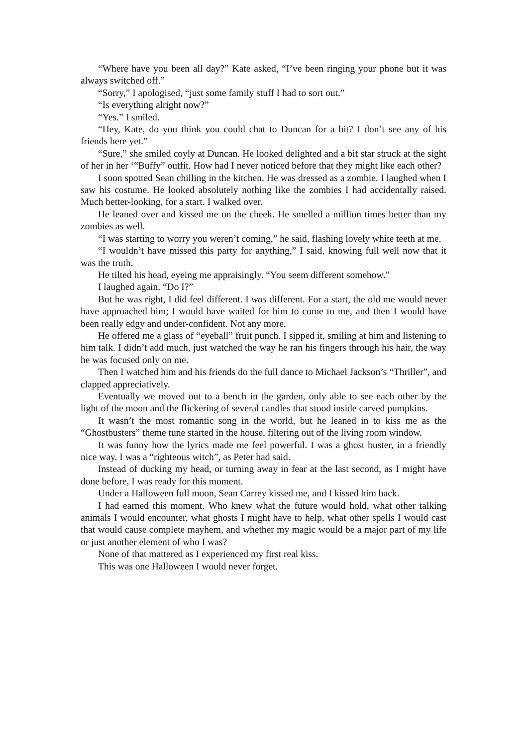“Where have you been all day?” Kate asked, “I’ve been ringing your phone but it was always switched off.”
“Sorry,” I apologised, “just some family stuff I had to sort out.”
“Is everything alright now?”
“Yes.” I smiled.
“Hey, Kate, do you think you could chat to Duncan for a bit? I don’t see any of his friends here yet.”
“Sure,” she smiled coyly at Duncan. He looked delighted and a bit star struck at the sight of her in her ‘“Buffy” outfit. How had I never noticed before that they might like each other?
I soon spotted Sean chilling in the kitchen. He was dressed as a zombie. I laughed when I saw his costume. He looked absolutely nothing like the zombies I had accidentally raised. Much better-looking, for a start. I walked over.
He leaned over and kissed me on the cheek. He smelled a million times better than my zombies as well.
“I was starting to worry you weren’t coming,” he said, flashing lovely white teeth at me.
“I wouldn’t have missed this party for anything,” I said, knowing full well now that it was the truth.
He tilted his head, eyeing me appraisingly. “You seem different somehow.”
I laughed again. “Do I?”
But he was right, I did feel different. I was different. For a start, the old me would never have approached him; I would have waited for him to come to me, and then I would have been really edgy and under-confident. Not any more.
He offered me a glass of “eyeball” fruit punch. I sipped it, smiling at him and listening to him talk. I didn’t add much, just watched the way he ran his fingers through his hair, the way he was focused only on me.
Then I watched him and his friends do the full dance to Michael Jackson’s “Thriller”, and clapped appreciatively.
Eventually we moved out to a bench in the garden, only able to see each other by the light of the moon and the flickering of several candles that stood inside carved pumpkins.
It wasn’t the most romantic song in the world, but he leaned in to kiss me as the “Ghostbusters” theme tune started in the house, filtering out of the living room window.
It was funny how the lyrics made me feel powerful. I was a ghost buster, in a friendly nice way. I was a “righteous witch”, as Peter had said.
Instead of ducking my head, or turning away in fear at the last second, as I might have done before, I was ready for this moment.
Under a Halloween full moon, Sean Carrey kissed me, and I kissed him back.
I had earned this moment. Who knew what the future would hold, what other talking animals I would encounter, what ghosts I might have to help, what other spells I would cast that would cause complete mayhem, and whether my magic would be a major part of my life or just another element of who I was?
None of that mattered as I experienced my first real kiss.
This was one Halloween I would never forget.